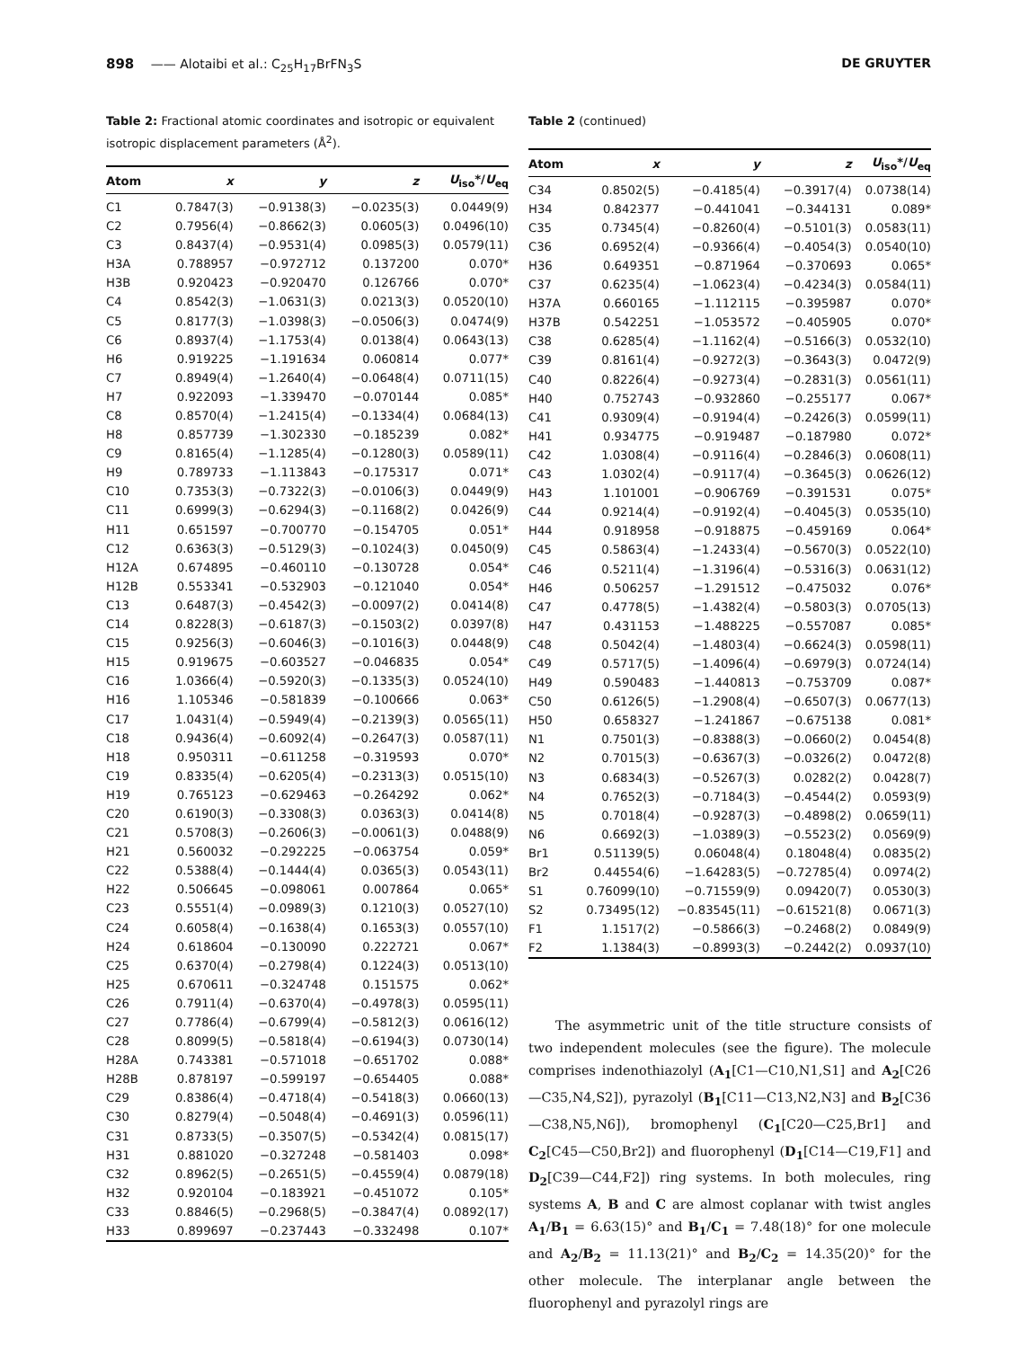898 —— Alotaibi et al.: C<sub>25</sub>H<sub>17</sub>BrFN<sub>3</sub>S DE GRUYTER
Table 2: Fractional atomic coordinates and isotropic or equivalent isotropic displacement parameters (Å<sup>2</sup>).
| Atom | x | y | z | U<sub>iso</sub>*/ U<sub>eq</sub> |
| --- | --- | --- | --- | --- |
| C1 | 0.7847(3) | −0.9138(3) | −0.0235(3) | 0.0449(9) |
| C2 | 0.7956(4) | −0.8662(3) | 0.0605(3) | 0.0496(10) |
| C3 | 0.8437(4) | −0.9531(4) | 0.0985(3) | 0.0579(11) |
| H3A | 0.788957 | −0.972712 | 0.137200 | 0.070* |
| H3B | 0.920423 | −0.920470 | 0.126766 | 0.070* |
| C4 | 0.8542(3) | −1.0631(3) | 0.0213(3) | 0.0520(10) |
| C5 | 0.8177(3) | −1.0398(3) | −0.0506(3) | 0.0474(9) |
| C6 | 0.8937(4) | −1.1753(4) | 0.0138(4) | 0.0643(13) |
| H6 | 0.919225 | −1.191634 | 0.060814 | 0.077* |
| C7 | 0.8949(4) | −1.2640(4) | −0.0648(4) | 0.0711(15) |
| H7 | 0.922093 | −1.339470 | −0.070144 | 0.085* |
| C8 | 0.8570(4) | −1.2415(4) | −0.1334(4) | 0.0684(13) |
| H8 | 0.857739 | −1.302330 | −0.185239 | 0.082* |
| C9 | 0.8165(4) | −1.1285(4) | −0.1280(3) | 0.0589(11) |
| H9 | 0.789733 | −1.113843 | −0.175317 | 0.071* |
| C10 | 0.7353(3) | −0.7322(3) | −0.0106(3) | 0.0449(9) |
| C11 | 0.6999(3) | −0.6294(3) | −0.1168(2) | 0.0426(9) |
| H11 | 0.651597 | −0.700770 | −0.154705 | 0.051* |
| C12 | 0.6363(3) | −0.5129(3) | −0.1024(3) | 0.0450(9) |
| H12A | 0.674895 | −0.460110 | −0.130728 | 0.054* |
| H12B | 0.553341 | −0.532903 | −0.121040 | 0.054* |
| C13 | 0.6487(3) | −0.4542(3) | −0.0097(2) | 0.0414(8) |
| C14 | 0.8228(3) | −0.6187(3) | −0.1503(2) | 0.0397(8) |
| C15 | 0.9256(3) | −0.6046(3) | −0.1016(3) | 0.0448(9) |
| H15 | 0.919675 | −0.603527 | −0.046835 | 0.054* |
| C16 | 1.0366(4) | −0.5920(3) | −0.1335(3) | 0.0524(10) |
| H16 | 1.105346 | −0.581839 | −0.100666 | 0.063* |
| C17 | 1.0431(4) | −0.5949(4) | −0.2139(3) | 0.0565(11) |
| C18 | 0.9436(4) | −0.6092(4) | −0.2647(3) | 0.0587(11) |
| H18 | 0.950311 | −0.611258 | −0.319593 | 0.070* |
| C19 | 0.8335(4) | −0.6205(4) | −0.2313(3) | 0.0515(10) |
| H19 | 0.765123 | −0.629463 | −0.264292 | 0.062* |
| C20 | 0.6190(3) | −0.3308(3) | 0.0363(3) | 0.0414(8) |
| C21 | 0.5708(3) | −0.2606(3) | −0.0061(3) | 0.0488(9) |
| H21 | 0.560032 | −0.292225 | −0.063754 | 0.059* |
| C22 | 0.5388(4) | −0.1444(4) | 0.0365(3) | 0.0543(11) |
| H22 | 0.506645 | −0.098061 | 0.007864 | 0.065* |
| C23 | 0.5551(4) | −0.0989(3) | 0.1210(3) | 0.0527(10) |
| C24 | 0.6058(4) | −0.1638(4) | 0.1653(3) | 0.0557(10) |
| H24 | 0.618604 | −0.130090 | 0.222721 | 0.067* |
| C25 | 0.6370(4) | −0.2798(4) | 0.1224(3) | 0.0513(10) |
| H25 | 0.670611 | −0.324748 | 0.151575 | 0.062* |
| C26 | 0.7911(4) | −0.6370(4) | −0.4978(3) | 0.0595(11) |
| C27 | 0.7786(4) | −0.6799(4) | −0.5812(3) | 0.0616(12) |
| C28 | 0.8099(5) | −0.5818(4) | −0.6194(3) | 0.0730(14) |
| H28A | 0.743381 | −0.571018 | −0.651702 | 0.088* |
| H28B | 0.878197 | −0.599197 | −0.654405 | 0.088* |
| C29 | 0.8386(4) | −0.4718(4) | −0.5418(3) | 0.0660(13) |
| C30 | 0.8279(4) | −0.5048(4) | −0.4691(3) | 0.0596(11) |
| C31 | 0.8733(5) | −0.3507(5) | −0.5342(4) | 0.0815(17) |
| H31 | 0.881020 | −0.327248 | −0.581403 | 0.098* |
| C32 | 0.8962(5) | −0.2651(5) | −0.4559(4) | 0.0879(18) |
| H32 | 0.920104 | −0.183921 | −0.451072 | 0.105* |
| C33 | 0.8846(5) | −0.2968(5) | −0.3847(4) | 0.0892(17) |
| H33 | 0.899697 | −0.237443 | −0.332498 | 0.107* |
Table 2 (continued)
| Atom | x | y | z | U<sub>iso</sub>*/ U<sub>eq</sub> |
| --- | --- | --- | --- | --- |
| C34 | 0.8502(5) | −0.4185(4) | −0.3917(4) | 0.0738(14) |
| H34 | 0.842377 | −0.441041 | −0.344131 | 0.089* |
| C35 | 0.7345(4) | −0.8260(4) | −0.5101(3) | 0.0583(11) |
| C36 | 0.6952(4) | −0.9366(4) | −0.4054(3) | 0.0540(10) |
| H36 | 0.649351 | −0.871964 | −0.370693 | 0.065* |
| C37 | 0.6235(4) | −1.0623(4) | −0.4234(3) | 0.0584(11) |
| H37A | 0.660165 | −1.112115 | −0.395987 | 0.070* |
| H37B | 0.542251 | −1.053572 | −0.405905 | 0.070* |
| C38 | 0.6285(4) | −1.1162(4) | −0.5166(3) | 0.0532(10) |
| C39 | 0.8161(4) | −0.9272(3) | −0.3643(3) | 0.0472(9) |
| C40 | 0.8226(4) | −0.9273(4) | −0.2831(3) | 0.0561(11) |
| H40 | 0.752743 | −0.932860 | −0.255177 | 0.067* |
| C41 | 0.9309(4) | −0.9194(4) | −0.2426(3) | 0.0599(11) |
| H41 | 0.934775 | −0.919487 | −0.187980 | 0.072* |
| C42 | 1.0308(4) | −0.9116(4) | −0.2846(3) | 0.0608(11) |
| C43 | 1.0302(4) | −0.9117(4) | −0.3645(3) | 0.0626(12) |
| H43 | 1.101001 | −0.906769 | −0.391531 | 0.075* |
| C44 | 0.9214(4) | −0.9192(4) | −0.4045(3) | 0.0535(10) |
| H44 | 0.918958 | −0.918875 | −0.459169 | 0.064* |
| C45 | 0.5863(4) | −1.2433(4) | −0.5670(3) | 0.0522(10) |
| C46 | 0.5211(4) | −1.3196(4) | −0.5316(3) | 0.0631(12) |
| H46 | 0.506257 | −1.291512 | −0.475032 | 0.076* |
| C47 | 0.4778(5) | −1.4382(4) | −0.5803(3) | 0.0705(13) |
| H47 | 0.431153 | −1.488225 | −0.557087 | 0.085* |
| C48 | 0.5042(4) | −1.4803(4) | −0.6624(3) | 0.0598(11) |
| C49 | 0.5717(5) | −1.4096(4) | −0.6979(3) | 0.0724(14) |
| H49 | 0.590483 | −1.440813 | −0.753709 | 0.087* |
| C50 | 0.6126(5) | −1.2908(4) | −0.6507(3) | 0.0677(13) |
| H50 | 0.658327 | −1.241867 | −0.675138 | 0.081* |
| N1 | 0.7501(3) | −0.8388(3) | −0.0660(2) | 0.0454(8) |
| N2 | 0.7015(3) | −0.6367(3) | −0.0326(2) | 0.0472(8) |
| N3 | 0.6834(3) | −0.5267(3) | 0.0282(2) | 0.0428(7) |
| N4 | 0.7652(3) | −0.7184(3) | −0.4544(2) | 0.0593(9) |
| N5 | 0.7018(4) | −0.9287(3) | −0.4898(2) | 0.0659(11) |
| N6 | 0.6692(3) | −1.0389(3) | −0.5523(2) | 0.0569(9) |
| Br1 | 0.51139(5) | 0.06048(4) | 0.18048(4) | 0.0835(2) |
| Br2 | 0.44554(6) | −1.64283(5) | −0.72785(4) | 0.0974(2) |
| S1 | 0.76099(10) | −0.71559(9) | 0.09420(7) | 0.0530(3) |
| S2 | 0.73495(12) | −0.83545(11) | −0.61521(8) | 0.0671(3) |
| F1 | 1.1517(2) | −0.5866(3) | −0.2468(2) | 0.0849(9) |
| F2 | 1.1384(3) | −0.8993(3) | −0.2442(2) | 0.0937(10) |
The asymmetric unit of the title structure consists of two independent molecules (see the figure). The molecule comprises indenothiazolyl (A<sub>1</sub>[C1—C10,N1,S1] and A<sub>2</sub>[C26—C35,N4,S2]), pyrazolyl (B<sub>1</sub>[C11—C13,N2,N3] and B<sub>2</sub>[C36—C38,N5,N6]), bromophenyl (C<sub>1</sub>[C20—C25,Br1] and C<sub>2</sub>[C45—C50,Br2]) and fluorophenyl (D<sub>1</sub>[C14—C19,F1] and D<sub>2</sub>[C39—C44,F2]) ring systems. In both molecules, ring systems A, B and C are almost coplanar with twist angles A<sub>1</sub>/B<sub>1</sub> = 6.63(15)° and B<sub>1</sub>/C<sub>1</sub> = 7.48(18)° for one molecule and A<sub>2</sub>/B<sub>2</sub> = 11.13(21)° and B<sub>2</sub>/C<sub>2</sub> = 14.35(20)° for the other molecule. The interplanar angle between the fluorophenyl and pyrazolyl rings are